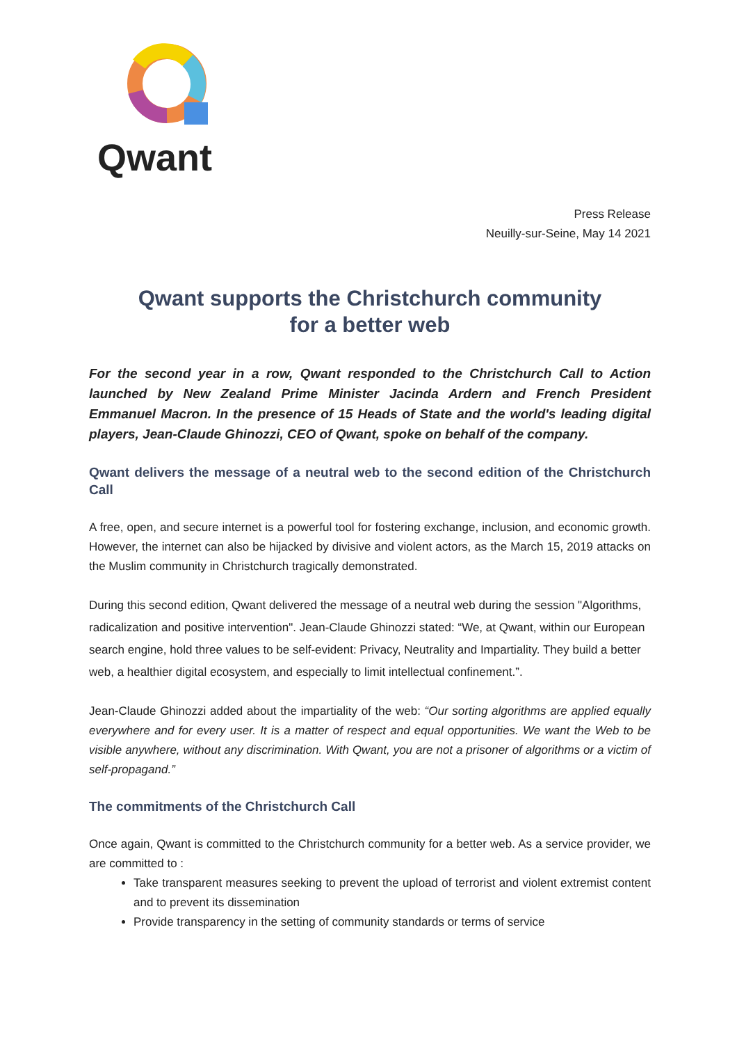Qwant
Press Release
Neuilly-sur-Seine, May 14 2021
Qwant supports the Christchurch community
for a better web
For the second year in a row, Qwant responded to the Christchurch Call to Action launched by New Zealand Prime Minister Jacinda Ardern and French President Emmanuel Macron. In the presence of 15 Heads of State and the world's leading digital players, Jean-Claude Ghinozzi, CEO of Qwant, spoke on behalf of the company.
Qwant delivers the message of a neutral web to the second edition of the Christchurch Call
A free, open, and secure internet is a powerful tool for fostering exchange, inclusion, and economic growth. However, the internet can also be hijacked by divisive and violent actors, as the March 15, 2019 attacks on the Muslim community in Christchurch tragically demonstrated.
During this second edition, Qwant delivered the message of a neutral web during the session "Algorithms, radicalization and positive intervention". Jean-Claude Ghinozzi stated: “We, at Qwant, within our European search engine, hold three values to be self-evident: Privacy, Neutrality and Impartiality. They build a better web, a healthier digital ecosystem, and especially to limit intellectual confinement.”.
Jean-Claude Ghinozzi added about the impartiality of the web: “Our sorting algorithms are applied equally everywhere and for every user. It is a matter of respect and equal opportunities. We want the Web to be visible anywhere, without any discrimination. With Qwant, you are not a prisoner of algorithms or a victim of self-propagand.”
The commitments of the Christchurch Call
Once again, Qwant is committed to the Christchurch community for a better web. As a service provider, we are committed to :
Take transparent measures seeking to prevent the upload of terrorist and violent extremist content and to prevent its dissemination
Provide transparency in the setting of community standards or terms of service